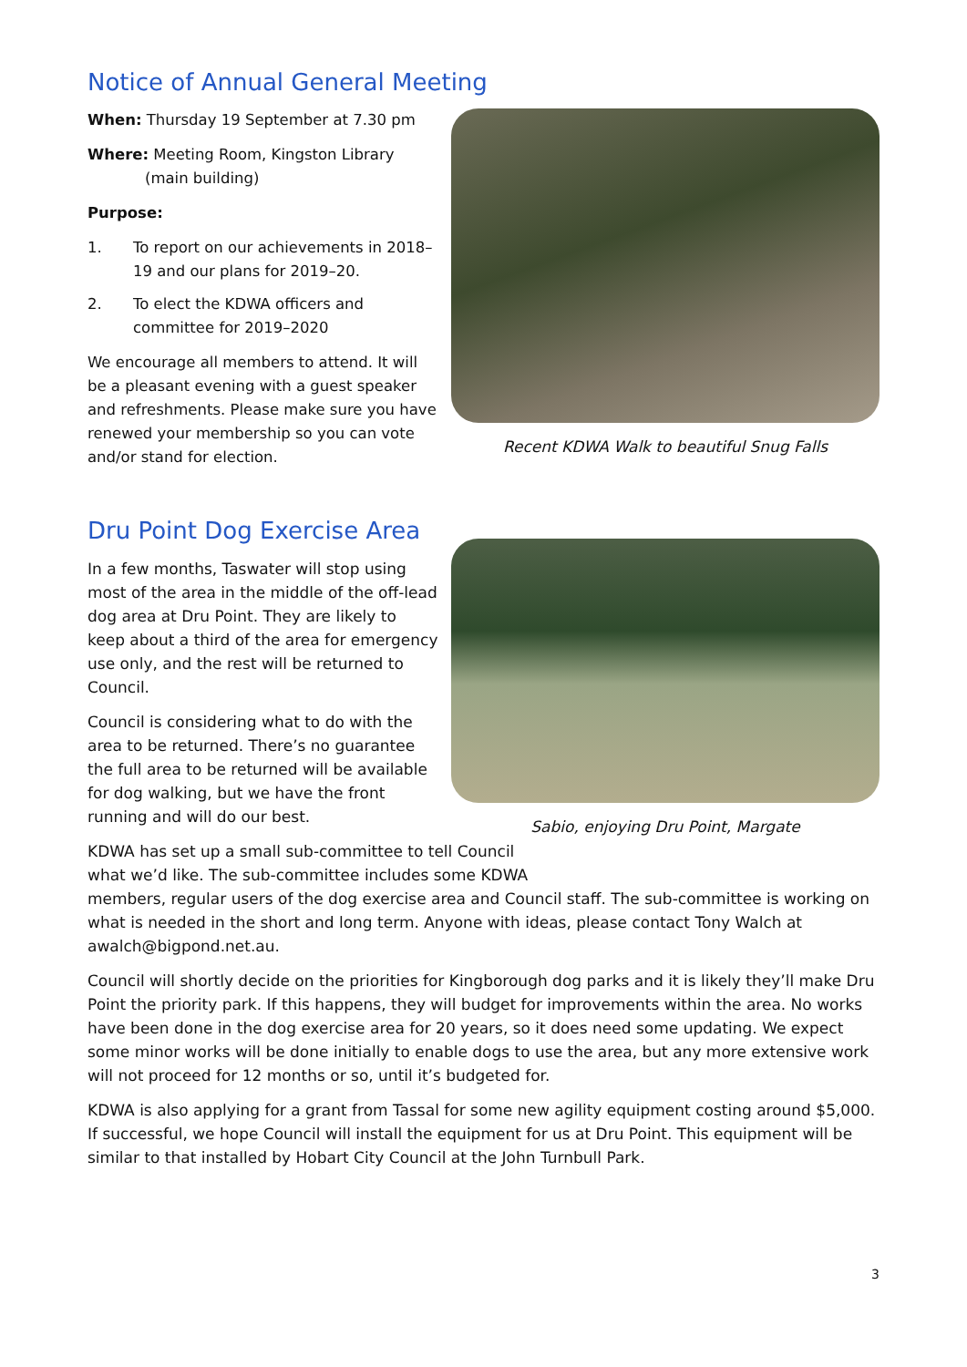Notice of Annual General Meeting
When: Thursday 19 September at 7.30 pm
Where: Meeting Room, Kingston Library
(main building)
Purpose:
1. To report on our achievements in 2018–19 and our plans for 2019–20.
2. To elect the KDWA officers and committee for 2019–2020
We encourage all members to attend. It will be a pleasant evening with a guest speaker and refreshments. Please make sure you have renewed your membership so you can vote and/or stand for election.
Recent KDWA Walk to beautiful Snug Falls
Dru Point Dog Exercise Area
In a few months, Taswater will stop using most of the area in the middle of the off-lead dog area at Dru Point. They are likely to keep about a third of the area for emergency use only, and the rest will be returned to Council.
Council is considering what to do with the area to be returned. There’s no guarantee the full area to be returned will be available for dog walking, but we have the front running and will do our best.
Sabio, enjoying Dru Point, Margate
KDWA has set up a small sub-committee to tell Council
what we’d like. The sub-committee includes some KDWA
members, regular users of the dog exercise area and Council staff. The sub-committee is working on what is needed in the short and long term. Anyone with ideas, please contact Tony Walch at awalch@bigpond.net.au.
Council will shortly decide on the priorities for Kingborough dog parks and it is likely they’ll make Dru Point the priority park. If this happens, they will budget for improvements within the area. No works have been done in the dog exercise area for 20 years, so it does need some updating. We expect some minor works will be done initially to enable dogs to use the area, but any more extensive work will not proceed for 12 months or so, until it’s budgeted for.
KDWA is also applying for a grant from Tassal for some new agility equipment costing around $5,000. If successful, we hope Council will install the equipment for us at Dru Point. This equipment will be similar to that installed by Hobart City Council at the John Turnbull Park.
3